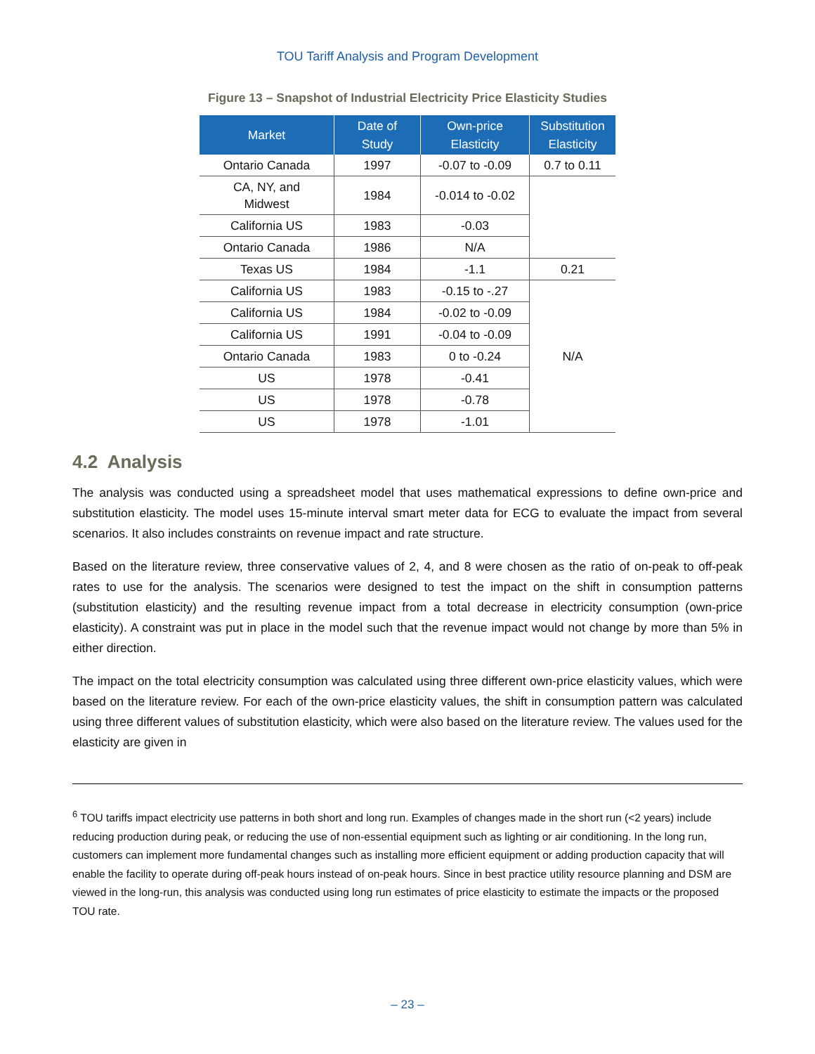TOU Tariff Analysis and Program Development
Figure 13 – Snapshot of Industrial Electricity Price Elasticity Studies
| Market | Date of Study | Own-price Elasticity | Substitution Elasticity |
| --- | --- | --- | --- |
| Ontario Canada | 1997 | -0.07 to -0.09 | 0.7 to 0.11 |
| CA, NY, and Midwest | 1984 | -0.014 to -0.02 | |
| California US | 1983 | -0.03 | |
| Ontario Canada | 1986 | N/A | |
| Texas US | 1984 | -1.1 | 0.21 |
| California US | 1983 | -0.15 to -.27 | N/A |
| California US | 1984 | -0.02 to -0.09 | |
| California US | 1991 | -0.04 to -0.09 | |
| Ontario Canada | 1983 | 0 to -0.24 | |
| US | 1978 | -0.41 | |
| US | 1978 | -0.78 | |
| US | 1978 | -1.01 | |
4.2 Analysis
The analysis was conducted using a spreadsheet model that uses mathematical expressions to define own-price and substitution elasticity. The model uses 15-minute interval smart meter data for ECG to evaluate the impact from several scenarios. It also includes constraints on revenue impact and rate structure.
Based on the literature review, three conservative values of 2, 4, and 8 were chosen as the ratio of on-peak to off-peak rates to use for the analysis. The scenarios were designed to test the impact on the shift in consumption patterns (substitution elasticity) and the resulting revenue impact from a total decrease in electricity consumption (own-price elasticity). A constraint was put in place in the model such that the revenue impact would not change by more than 5% in either direction.
The impact on the total electricity consumption was calculated using three different own-price elasticity values, which were based on the literature review. For each of the own-price elasticity values, the shift in consumption pattern was calculated using three different values of substitution elasticity, which were also based on the literature review. The values used for the elasticity are given in
<sup>6</sup> TOU tariffs impact electricity use patterns in both short and long run. Examples of changes made in the short run (<2 years) include reducing production during peak, or reducing the use of non-essential equipment such as lighting or air conditioning. In the long run, customers can implement more fundamental changes such as installing more efficient equipment or adding production capacity that will enable the facility to operate during off-peak hours instead of on-peak hours. Since in best practice utility resource planning and DSM are viewed in the long-run, this analysis was conducted using long run estimates of price elasticity to estimate the impacts or the proposed TOU rate.
– 23 –